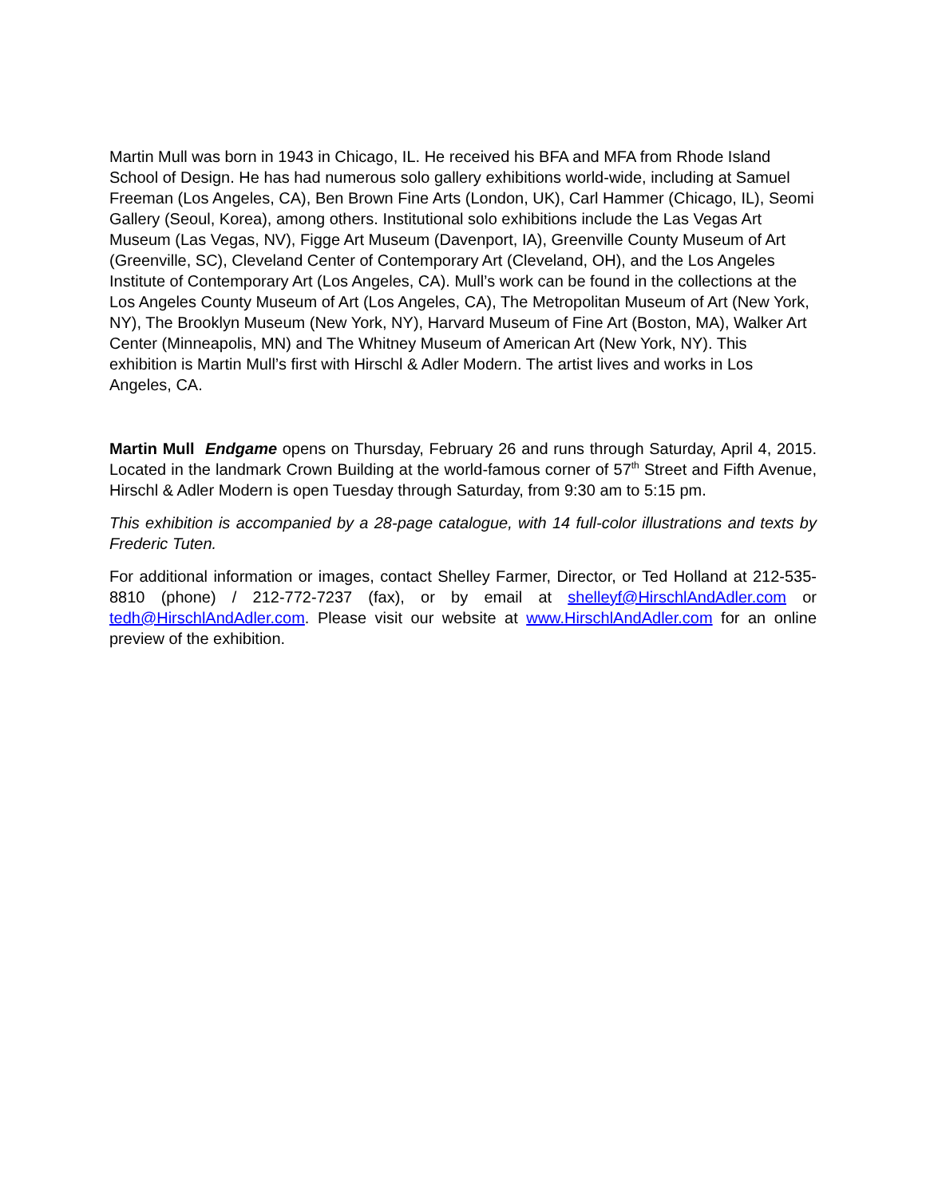Martin Mull was born in 1943 in Chicago, IL. He received his BFA and MFA from Rhode Island School of Design. He has had numerous solo gallery exhibitions world-wide, including at Samuel Freeman (Los Angeles, CA), Ben Brown Fine Arts (London, UK), Carl Hammer (Chicago, IL), Seomi Gallery (Seoul, Korea), among others. Institutional solo exhibitions include the Las Vegas Art Museum (Las Vegas, NV), Figge Art Museum (Davenport, IA), Greenville County Museum of Art (Greenville, SC), Cleveland Center of Contemporary Art (Cleveland, OH), and the Los Angeles Institute of Contemporary Art (Los Angeles, CA). Mull’s work can be found in the collections at the Los Angeles County Museum of Art (Los Angeles, CA), The Metropolitan Museum of Art (New York, NY), The Brooklyn Museum (New York, NY), Harvard Museum of Fine Art (Boston, MA), Walker Art Center (Minneapolis, MN) and The Whitney Museum of American Art (New York, NY). This exhibition is Martin Mull’s first with Hirschl & Adler Modern. The artist lives and works in Los Angeles, CA.
Martin Mull Endgame opens on Thursday, February 26 and runs through Saturday, April 4, 2015. Located in the landmark Crown Building at the world-famous corner of 57<sup>th</sup> Street and Fifth Avenue, Hirschl & Adler Modern is open Tuesday through Saturday, from 9:30 am to 5:15 pm.
This exhibition is accompanied by a 28-page catalogue, with 14 full-color illustrations and texts by Frederic Tuten.
For additional information or images, contact Shelley Farmer, Director, or Ted Holland at 212-535-8810 (phone) / 212-772-7237 (fax), or by email at shelleyf@HirschlAndAdler.com or tedh@HirschlAndAdler.com. Please visit our website at www.HirschlAndAdler.com for an online preview of the exhibition.